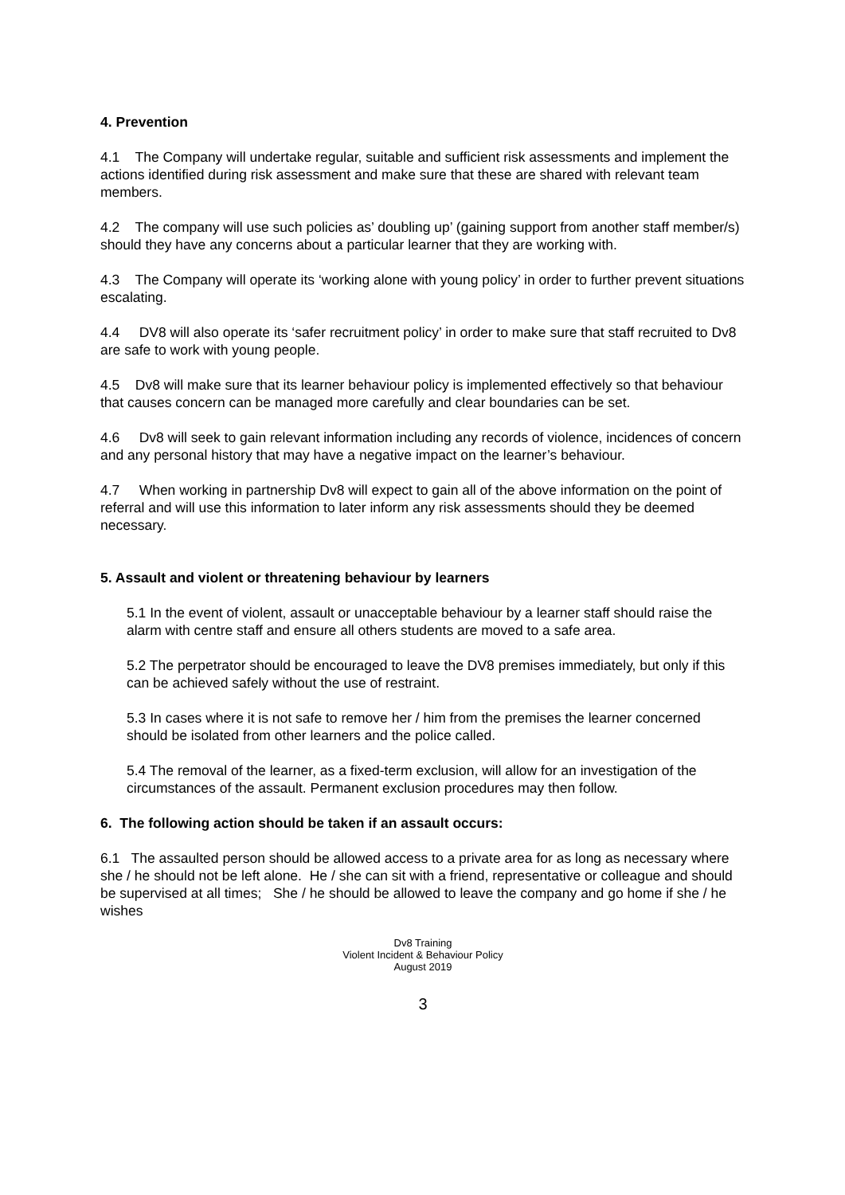4. Prevention
4.1 The Company will undertake regular, suitable and sufficient risk assessments and implement the actions identified during risk assessment and make sure that these are shared with relevant team members.
4.2 The company will use such policies as’ doubling up’ (gaining support from another staff member/s) should they have any concerns about a particular learner that they are working with.
4.3 The Company will operate its ‘working alone with young policy’ in order to further prevent situations escalating.
4.4 DV8 will also operate its ‘safer recruitment policy’ in order to make sure that staff recruited to Dv8 are safe to work with young people.
4.5 Dv8 will make sure that its learner behaviour policy is implemented effectively so that behaviour that causes concern can be managed more carefully and clear boundaries can be set.
4.6 Dv8 will seek to gain relevant information including any records of violence, incidences of concern and any personal history that may have a negative impact on the learner’s behaviour.
4.7 When working in partnership Dv8 will expect to gain all of the above information on the point of referral and will use this information to later inform any risk assessments should they be deemed necessary.
5. Assault and violent or threatening behaviour by learners
5.1 In the event of violent, assault or unacceptable behaviour by a learner staff should raise the alarm with centre staff and ensure all others students are moved to a safe area.
5.2 The perpetrator should be encouraged to leave the DV8 premises immediately, but only if this can be achieved safely without the use of restraint.
5.3 In cases where it is not safe to remove her / him from the premises the learner concerned should be isolated from other learners and the police called.
5.4 The removal of the learner, as a fixed-term exclusion, will allow for an investigation of the circumstances of the assault. Permanent exclusion procedures may then follow.
6. The following action should be taken if an assault occurs:
6.1 The assaulted person should be allowed access to a private area for as long as necessary where she / he should not be left alone. He / she can sit with a friend, representative or colleague and should be supervised at all times; She / he should be allowed to leave the company and go home if she / he wishes
Dv8 Training
Violent Incident & Behaviour Policy
August 2019
3